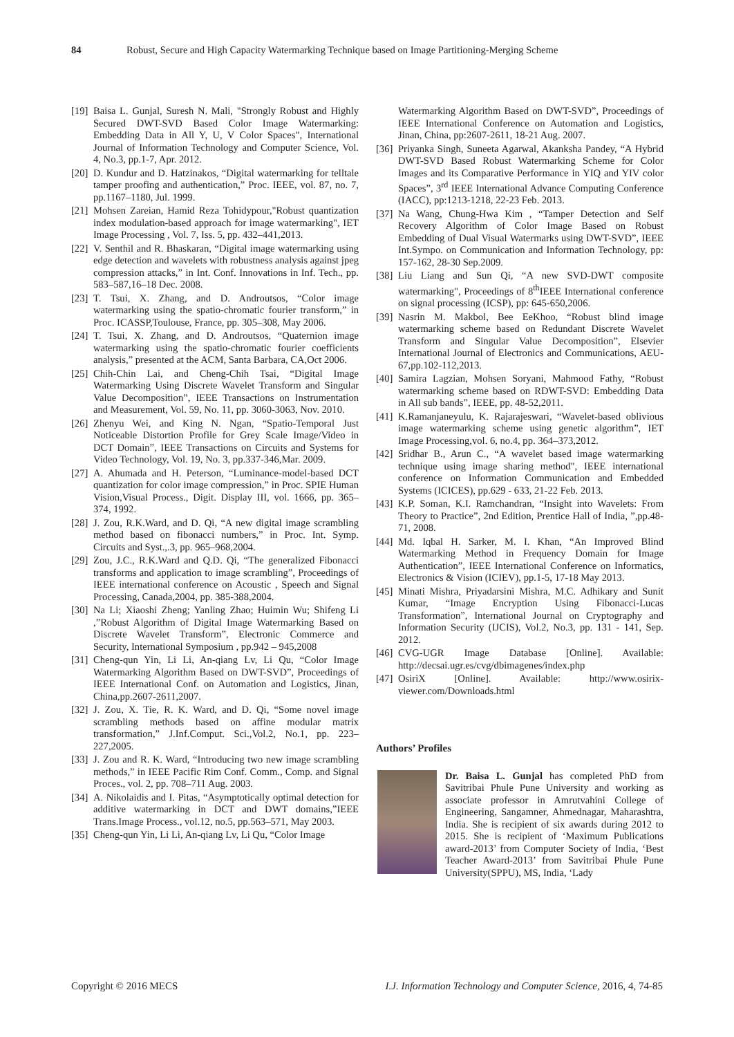84 Robust, Secure and High Capacity Watermarking Technique based on Image Partitioning-Merging Scheme
[19] Baisa L. Gunjal, Suresh N. Mali, "Strongly Robust and Highly Secured DWT-SVD Based Color Image Watermarking: Embedding Data in All Y, U, V Color Spaces", International Journal of Information Technology and Computer Science, Vol. 4, No.3, pp.1-7, Apr. 2012.
[20] D. Kundur and D. Hatzinakos, “Digital watermarking for telltale tamper proofing and authentication,” Proc. IEEE, vol. 87, no. 7, pp.1167–1180, Jul. 1999.
[21] Mohsen Zareian, Hamid Reza Tohidypour,"Robust quantization index modulation-based approach for image watermarking", IET Image Processing , Vol. 7, Iss. 5, pp. 432–441,2013.
[22] V. Senthil and R. Bhaskaran, “Digital image watermarking using edge detection and wavelets with robustness analysis against jpeg compression attacks,” in Int. Conf. Innovations in Inf. Tech., pp. 583–587,16–18 Dec. 2008.
[23] T. Tsui, X. Zhang, and D. Androutsos, “Color image watermarking using the spatio-chromatic fourier transform,” in Proc. ICASSP,Toulouse, France, pp. 305–308, May 2006.
[24] T. Tsui, X. Zhang, and D. Androutsos, “Quaternion image watermarking using the spatio-chromatic fourier coefficients analysis,” presented at the ACM, Santa Barbara, CA,Oct 2006.
[25] Chih-Chin Lai, and Cheng-Chih Tsai, “Digital Image Watermarking Using Discrete Wavelet Transform and Singular Value Decomposition”, IEEE Transactions on Instrumentation and Measurement, Vol. 59, No. 11, pp. 3060-3063, Nov. 2010.
[26] Zhenyu Wei, and King N. Ngan, “Spatio-Temporal Just Noticeable Distortion Profile for Grey Scale Image/Video in DCT Domain”, IEEE Transactions on Circuits and Systems for Video Technology, Vol. 19, No. 3, pp.337-346,Mar. 2009.
[27] A. Ahumada and H. Peterson, “Luminance-model-based DCT quantization for color image compression,” in Proc. SPIE Human Vision,Visual Process., Digit. Display III, vol. 1666, pp. 365–374, 1992.
[28] J. Zou, R.K.Ward, and D. Qi, “A new digital image scrambling method based on fibonacci numbers,” in Proc. Int. Symp. Circuits and Syst.,.3, pp. 965–968,2004.
[29] Zou, J.C., R.K.Ward and Q.D. Qi, “The generalized Fibonacci transforms and application to image scrambling”, Proceedings of IEEE international conference on Acoustic , Speech and Signal Processing, Canada,2004, pp. 385-388,2004.
[30] Na Li; Xiaoshi Zheng; Yanling Zhao; Huimin Wu; Shifeng Li ,”Robust Algorithm of Digital Image Watermarking Based on Discrete Wavelet Transform”, Electronic Commerce and Security, International Symposium , pp.942 – 945,2008
[31] Cheng-qun Yin, Li Li, An-qiang Lv, Li Qu, “Color Image Watermarking Algorithm Based on DWT-SVD”, Proceedings of IEEE International Conf. on Automation and Logistics, Jinan, China,pp.2607-2611,2007.
[32] J. Zou, X. Tie, R. K. Ward, and D. Qi, “Some novel image scrambling methods based on affine modular matrix transformation,” J.Inf.Comput. Sci.,Vol.2, No.1, pp. 223–227,2005.
[33] J. Zou and R. K. Ward, “Introducing two new image scrambling methods,” in IEEE Pacific Rim Conf. Comm., Comp. and Signal Proces., vol. 2, pp. 708–711 Aug. 2003.
[34] A. Nikolaidis and I. Pitas, “Asymptotically optimal detection for additive watermarking in DCT and DWT domains,”IEEE Trans.Image Process., vol.12, no.5, pp.563–571, May 2003.
[35] Cheng-qun Yin, Li Li, An-qiang Lv, Li Qu, “Color Image
Watermarking Algorithm Based on DWT-SVD”, Proceedings of IEEE International Conference on Automation and Logistics, Jinan, China, pp:2607-2611, 18-21 Aug. 2007.
[36] Priyanka Singh, Suneeta Agarwal, Akanksha Pandey, “A Hybrid DWT-SVD Based Robust Watermarking Scheme for Color Images and its Comparative Performance in YIQ and YIV color Spaces”, 3<sup>rd</sup> IEEE International Advance Computing Conference (IACC), pp:1213-1218, 22-23 Feb. 2013.
[37] Na Wang, Chung-Hwa Kim , “Tamper Detection and Self Recovery Algorithm of Color Image Based on Robust Embedding of Dual Visual Watermarks using DWT-SVD”, IEEE Int.Sympo. on Communication and Information Technology, pp: 157-162, 28-30 Sep.2009.
[38] Liu Liang and Sun Qi, “A new SVD-DWT composite watermarking", Proceedings of 8<sup>th</sup>IEEE International conference on signal processing (ICSP), pp: 645-650,2006.
[39] Nasrin M. Makbol, Bee EeKhoo, “Robust blind image watermarking scheme based on Redundant Discrete Wavelet Transform and Singular Value Decomposition”, Elsevier International Journal of Electronics and Communications, AEU-67,pp.102-112,2013.
[40] Samira Lagzian, Mohsen Soryani, Mahmood Fathy, “Robust watermarking scheme based on RDWT-SVD: Embedding Data in All sub bands”, IEEE, pp. 48-52,2011.
[41] K.Ramanjaneyulu, K. Rajarajeswari, “Wavelet-based oblivious image watermarking scheme using genetic algorithm”, IET Image Processing,vol. 6, no.4, pp. 364–373,2012.
[42] Sridhar B., Arun C., “A wavelet based image watermarking technique using image sharing method", IEEE international conference on Information Communication and Embedded Systems (ICICES), pp.629 - 633, 21-22 Feb. 2013.
[43] K.P. Soman, K.I. Ramchandran, “Insight into Wavelets: From Theory to Practice”, 2nd Edition, Prentice Hall of India, ”,pp.48-71, 2008.
[44] Md. Iqbal H. Sarker, M. I. Khan, “An Improved Blind Watermarking Method in Frequency Domain for Image Authentication”, IEEE International Conference on Informatics, Electronics & Vision (ICIEV), pp.1-5, 17-18 May 2013.
[45] Minati Mishra, Priyadarsini Mishra, M.C. Adhikary and Sunit Kumar, “Image Encryption Using Fibonacci-Lucas Transformation”, International Journal on Cryptography and Information Security (IJCIS), Vol.2, No.3, pp. 131 - 141, Sep. 2012.
[46] CVG-UGR Image Database [Online]. Available: http://decsai.ugr.es/cvg/dbimagenes/index.php
[47] OsiriX [Online]. Available: http://www.osirix-viewer.com/Downloads.html
Authors’ Profiles
Dr. Baisa L. Gunjal has completed PhD from Savitribai Phule Pune University and working as associate professor in Amrutvahini College of Engineering, Sangamner, Ahmednagar, Maharashtra, India. She is recipient of six awards during 2012 to 2015. She is recipient of ‘Maximum Publications award-2013’ from Computer Society of India, ‘Best Teacher Award-2013’ from Savitribai Phule Pune University(SPPU), MS, India, ‘Lady
Copyright © 2016 MECS I.J. Information Technology and Computer Science, 2016, 4, 74-85